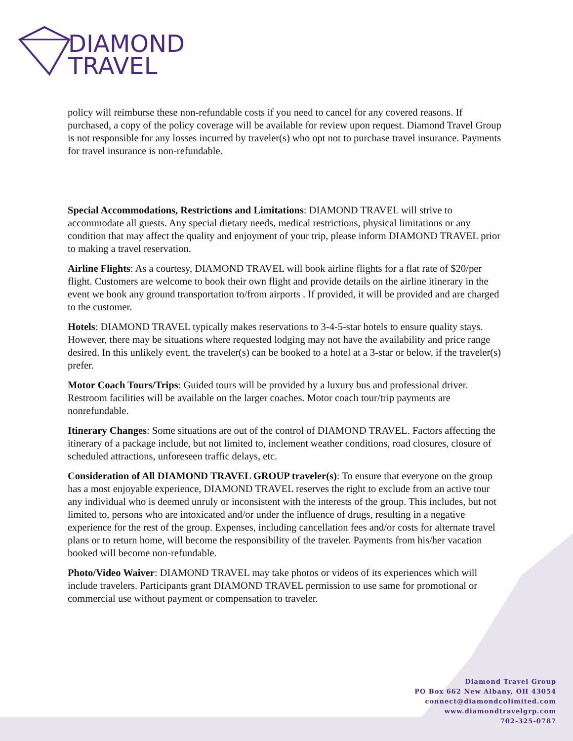DIAMOND
TRAVEL
policy will reimburse these non-refundable costs if you need to cancel for any covered reasons. If purchased, a copy of the policy coverage will be available for review upon request. Diamond Travel Group is not responsible for any losses incurred by traveler(s) who opt not to purchase travel insurance. Payments for travel insurance is non-refundable.
Special Accommodations, Restrictions and Limitations: DIAMOND TRAVEL will strive to accommodate all guests. Any special dietary needs, medical restrictions, physical limitations or any condition that may affect the quality and enjoyment of your trip, please inform DIAMOND TRAVEL prior to making a travel reservation.
Airline Flights: As a courtesy, DIAMOND TRAVEL will book airline flights for a flat rate of $20/per flight. Customers are welcome to book their own flight and provide details on the airline itinerary in the event we book any ground transportation to/from airports . If provided, it will be provided and are charged to the customer.
Hotels: DIAMOND TRAVEL typically makes reservations to 3-4-5-star hotels to ensure quality stays. However, there may be situations where requested lodging may not have the availability and price range desired. In this unlikely event, the traveler(s) can be booked to a hotel at a 3-star or below, if the traveler(s) prefer.
Motor Coach Tours/Trips: Guided tours will be provided by a luxury bus and professional driver. Restroom facilities will be available on the larger coaches. Motor coach tour/trip payments are nonrefundable.
Itinerary Changes: Some situations are out of the control of DIAMOND TRAVEL. Factors affecting the itinerary of a package include, but not limited to, inclement weather conditions, road closures, closure of scheduled attractions, unforeseen traffic delays, etc.
Consideration of All DIAMOND TRAVEL GROUP traveler(s): To ensure that everyone on the group has a most enjoyable experience, DIAMOND TRAVEL reserves the right to exclude from an active tour any individual who is deemed unruly or inconsistent with the interests of the group. This includes, but not limited to, persons who are intoxicated and/or under the influence of drugs, resulting in a negative experience for the rest of the group. Expenses, including cancellation fees and/or costs for alternate travel plans or to return home, will become the responsibility of the traveler. Payments from his/her vacation booked will become non-refundable.
Photo/Video Waiver: DIAMOND TRAVEL may take photos or videos of its experiences which will include travelers. Participants grant DIAMOND TRAVEL permission to use same for promotional or commercial use without payment or compensation to traveler.
Diamond Travel Group
PO Box 662 New Albany, OH 43054
connect@diamondcolimited.com
www.diamondtravelgrp.com
702-325-0787